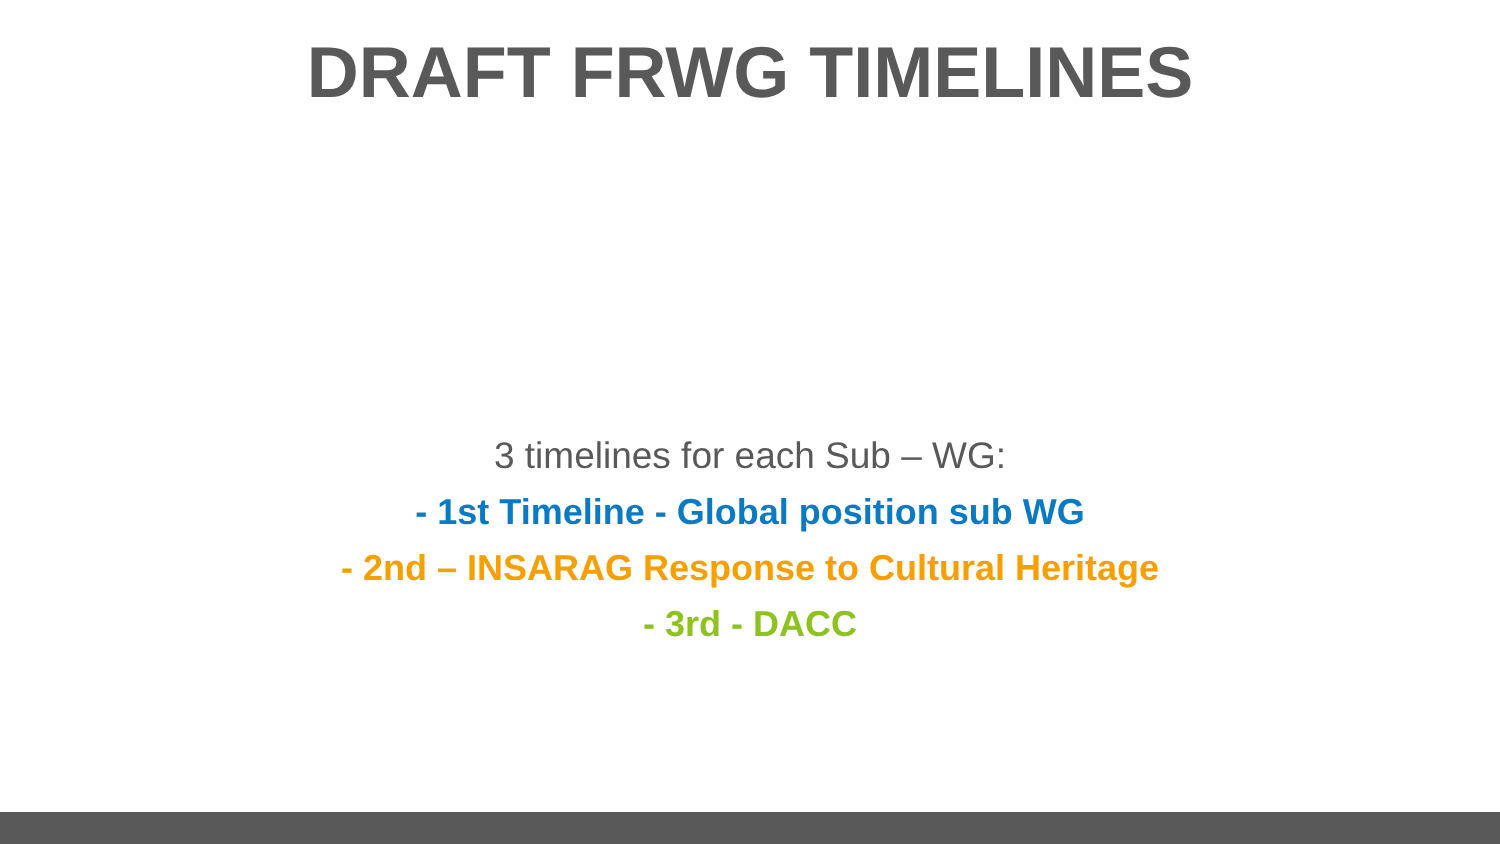DRAFT FRWG TIMELINES
3 timelines for each Sub – WG:
- 1st Timeline - Global position sub WG
- 2nd – INSARAG Response to Cultural Heritage
- 3rd - DACC